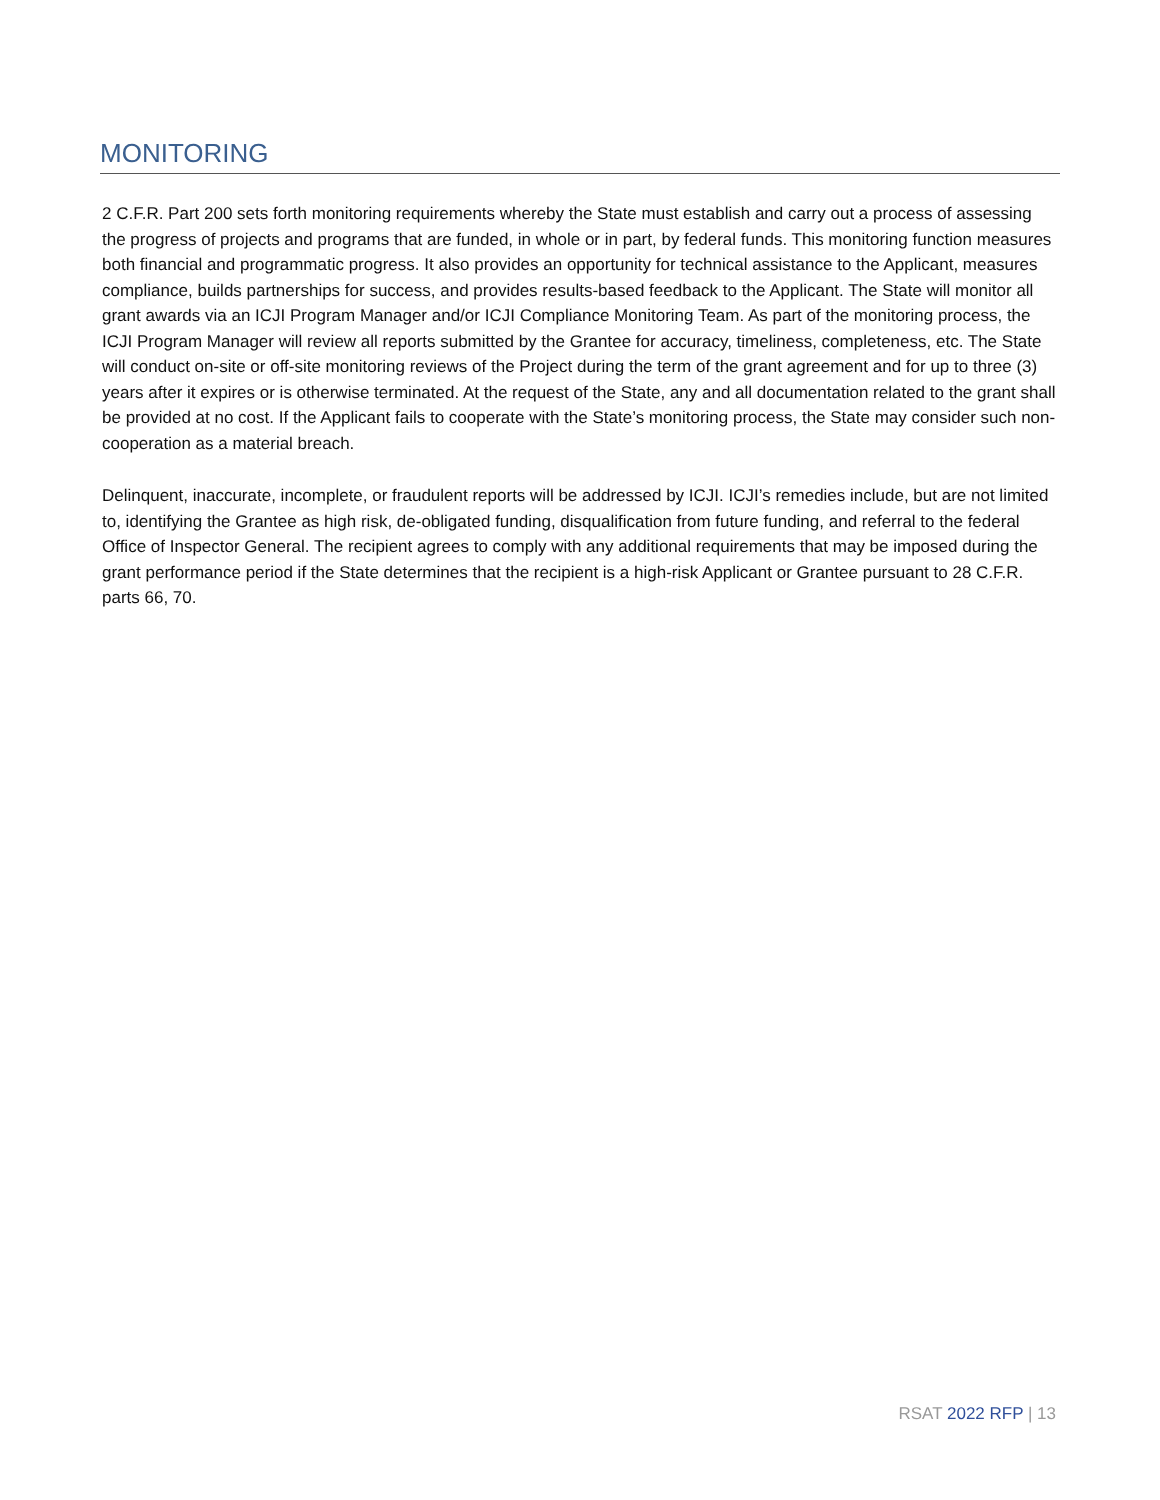MONITORING
2 C.F.R. Part 200 sets forth monitoring requirements whereby the State must establish and carry out a process of assessing the progress of projects and programs that are funded, in whole or in part, by federal funds. This monitoring function measures both financial and programmatic progress. It also provides an opportunity for technical assistance to the Applicant, measures compliance, builds partnerships for success, and provides results-based feedback to the Applicant. The State will monitor all grant awards via an ICJI Program Manager and/or ICJI Compliance Monitoring Team. As part of the monitoring process, the ICJI Program Manager will review all reports submitted by the Grantee for accuracy, timeliness, completeness, etc. The State will conduct on-site or off-site monitoring reviews of the Project during the term of the grant agreement and for up to three (3) years after it expires or is otherwise terminated. At the request of the State, any and all documentation related to the grant shall be provided at no cost. If the Applicant fails to cooperate with the State’s monitoring process, the State may consider such non-cooperation as a material breach.
Delinquent, inaccurate, incomplete, or fraudulent reports will be addressed by ICJI. ICJI’s remedies include, but are not limited to, identifying the Grantee as high risk, de-obligated funding, disqualification from future funding, and referral to the federal Office of Inspector General. The recipient agrees to comply with any additional requirements that may be imposed during the grant performance period if the State determines that the recipient is a high-risk Applicant or Grantee pursuant to 28 C.F.R. parts 66, 70.
RSAT 2022 RFP | 13